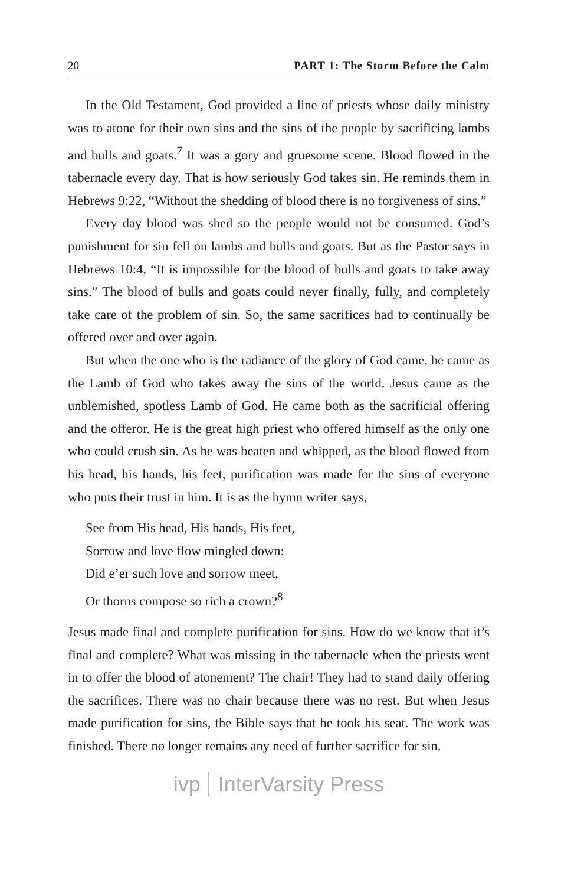20 PART 1: The Storm Before the Calm
In the Old Testament, God provided a line of priests whose daily ministry was to atone for their own sins and the sins of the people by sacrificing lambs and bulls and goats.<sup>7</sup> It was a gory and gruesome scene. Blood flowed in the tabernacle every day. That is how seriously God takes sin. He reminds them in Hebrews 9:22, “Without the shedding of blood there is no forgiveness of sins.”
Every day blood was shed so the people would not be consumed. God’s punishment for sin fell on lambs and bulls and goats. But as the Pastor says in Hebrews 10:4, “It is impossible for the blood of bulls and goats to take away sins.” The blood of bulls and goats could never finally, fully, and completely take care of the problem of sin. So, the same sacrifices had to continually be offered over and over again.
But when the one who is the radiance of the glory of God came, he came as the Lamb of God who takes away the sins of the world. Jesus came as the unblemished, spotless Lamb of God. He came both as the sacrificial offering and the offeror. He is the great high priest who offered himself as the only one who could crush sin. As he was beaten and whipped, as the blood flowed from his head, his hands, his feet, purification was made for the sins of everyone who puts their trust in him. It is as the hymn writer says,
See from His head, His hands, His feet,
Sorrow and love flow mingled down:
Did e’er such love and sorrow meet,
Or thorns compose so rich a crown?<sup>8</sup>
Jesus made final and complete purification for sins. How do we know that it’s final and complete? What was missing in the tabernacle when the priests went in to offer the blood of atonement? The chair! They had to stand daily offering the sacrifices. There was no chair because there was no rest. But when Jesus made purification for sins, the Bible says that he took his seat. The work was finished. There no longer remains any need of further sacrifice for sin.
ivp InterVarsity Press